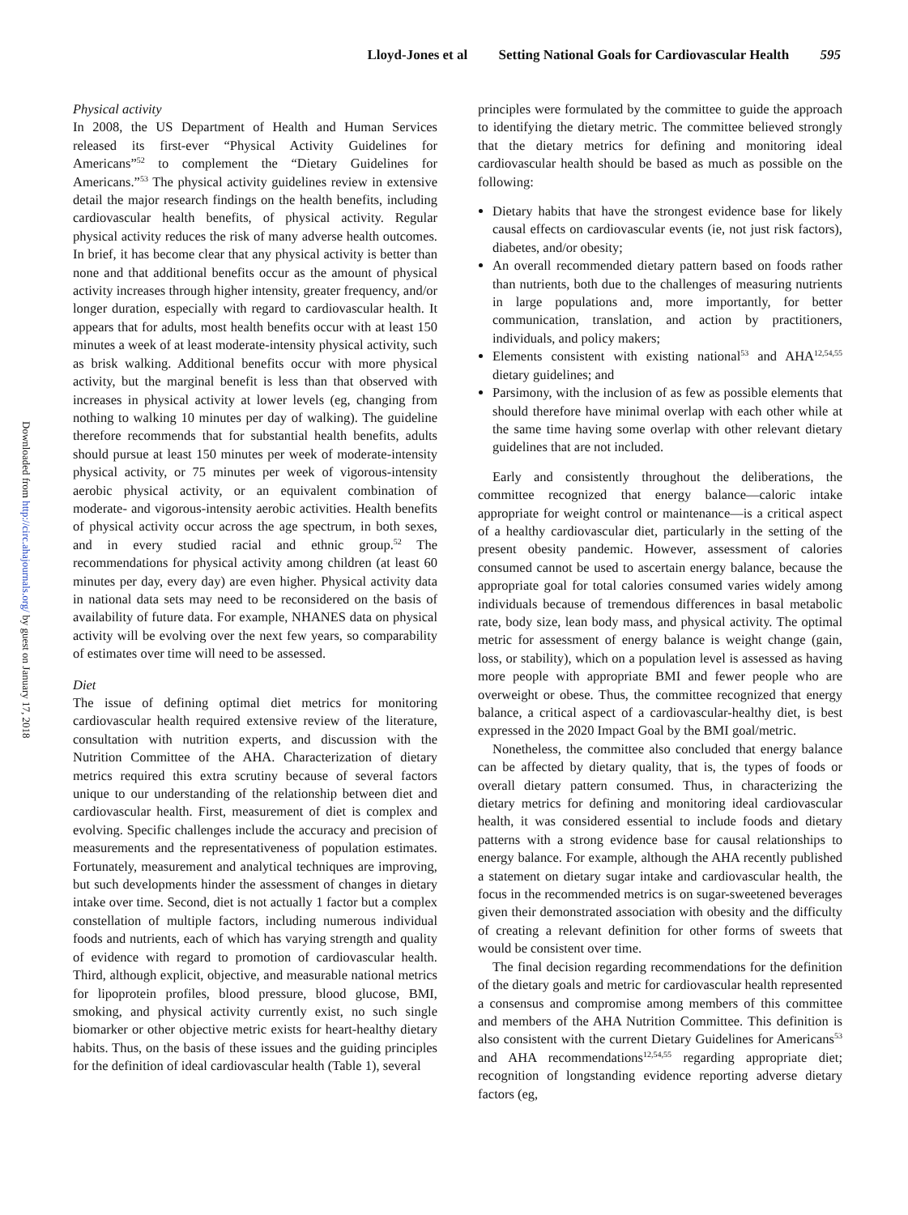Lloyd-Jones et al Setting National Goals for Cardiovascular Health 595
Downloaded from http://circ.ahajournals.org/ by guest on January 17, 2018
Physical activity
In 2008, the US Department of Health and Human Services released its first-ever “Physical Activity Guidelines for Americans”<sup>52</sup> to complement the “Dietary Guidelines for Americans.”<sup>53</sup> The physical activity guidelines review in extensive detail the major research findings on the health benefits, including cardiovascular health benefits, of physical activity. Regular physical activity reduces the risk of many adverse health outcomes. In brief, it has become clear that any physical activity is better than none and that additional benefits occur as the amount of physical activity increases through higher intensity, greater frequency, and/or longer duration, especially with regard to cardiovascular health. It appears that for adults, most health benefits occur with at least 150 minutes a week of at least moderate-intensity physical activity, such as brisk walking. Additional benefits occur with more physical activity, but the marginal benefit is less than that observed with increases in physical activity at lower levels (eg, changing from nothing to walking 10 minutes per day of walking). The guideline therefore recommends that for substantial health benefits, adults should pursue at least 150 minutes per week of moderate-intensity physical activity, or 75 minutes per week of vigorous-intensity aerobic physical activity, or an equivalent combination of moderate- and vigorous-intensity aerobic activities. Health benefits of physical activity occur across the age spectrum, in both sexes, and in every studied racial and ethnic group.<sup>52</sup> The recommendations for physical activity among children (at least 60 minutes per day, every day) are even higher. Physical activity data in national data sets may need to be reconsidered on the basis of availability of future data. For example, NHANES data on physical activity will be evolving over the next few years, so comparability of estimates over time will need to be assessed.
Diet
The issue of defining optimal diet metrics for monitoring cardiovascular health required extensive review of the literature, consultation with nutrition experts, and discussion with the Nutrition Committee of the AHA. Characterization of dietary metrics required this extra scrutiny because of several factors unique to our understanding of the relationship between diet and cardiovascular health. First, measurement of diet is complex and evolving. Specific challenges include the accuracy and precision of measurements and the representativeness of population estimates. Fortunately, measurement and analytical techniques are improving, but such developments hinder the assessment of changes in dietary intake over time. Second, diet is not actually 1 factor but a complex constellation of multiple factors, including numerous individual foods and nutrients, each of which has varying strength and quality of evidence with regard to promotion of cardiovascular health. Third, although explicit, objective, and measurable national metrics for lipoprotein profiles, blood pressure, blood glucose, BMI, smoking, and physical activity currently exist, no such single biomarker or other objective metric exists for heart-healthy dietary habits. Thus, on the basis of these issues and the guiding principles for the definition of ideal cardiovascular health (Table 1), several
principles were formulated by the committee to guide the approach to identifying the dietary metric. The committee believed strongly that the dietary metrics for defining and monitoring ideal cardiovascular health should be based as much as possible on the following:
Dietary habits that have the strongest evidence base for likely causal effects on cardiovascular events (ie, not just risk factors), diabetes, and/or obesity;
An overall recommended dietary pattern based on foods rather than nutrients, both due to the challenges of measuring nutrients in large populations and, more importantly, for better communication, translation, and action by practitioners, individuals, and policy makers;
Elements consistent with existing national<sup>53</sup> and AHA<sup>12,54,55</sup> dietary guidelines; and
Parsimony, with the inclusion of as few as possible elements that should therefore have minimal overlap with each other while at the same time having some overlap with other relevant dietary guidelines that are not included.
Early and consistently throughout the deliberations, the committee recognized that energy balance—caloric intake appropriate for weight control or maintenance—is a critical aspect of a healthy cardiovascular diet, particularly in the setting of the present obesity pandemic. However, assessment of calories consumed cannot be used to ascertain energy balance, because the appropriate goal for total calories consumed varies widely among individuals because of tremendous differences in basal metabolic rate, body size, lean body mass, and physical activity. The optimal metric for assessment of energy balance is weight change (gain, loss, or stability), which on a population level is assessed as having more people with appropriate BMI and fewer people who are overweight or obese. Thus, the committee recognized that energy balance, a critical aspect of a cardiovascular-healthy diet, is best expressed in the 2020 Impact Goal by the BMI goal/metric.
Nonetheless, the committee also concluded that energy balance can be affected by dietary quality, that is, the types of foods or overall dietary pattern consumed. Thus, in characterizing the dietary metrics for defining and monitoring ideal cardiovascular health, it was considered essential to include foods and dietary patterns with a strong evidence base for causal relationships to energy balance. For example, although the AHA recently published a statement on dietary sugar intake and cardiovascular health, the focus in the recommended metrics is on sugar-sweetened beverages given their demonstrated association with obesity and the difficulty of creating a relevant definition for other forms of sweets that would be consistent over time.
The final decision regarding recommendations for the definition of the dietary goals and metric for cardiovascular health represented a consensus and compromise among members of this committee and members of the AHA Nutrition Committee. This definition is also consistent with the current Dietary Guidelines for Americans<sup>53</sup> and AHA recommendations<sup>12,54,55</sup> regarding appropriate diet; recognition of longstanding evidence reporting adverse dietary factors (eg,